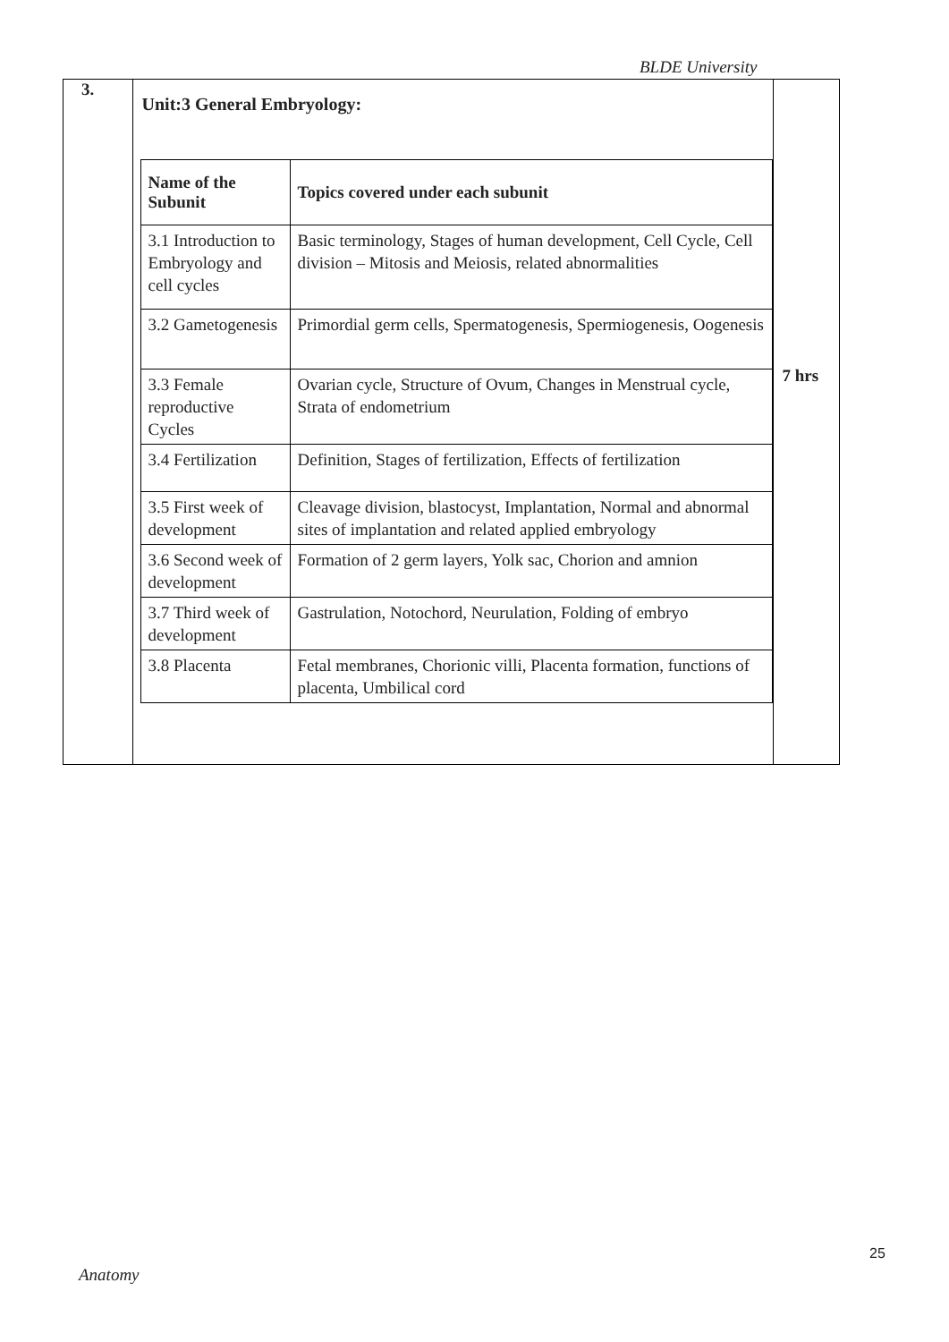BLDE University
| 3. | Unit:3 General Embryology: / Name of the Subunit / Topics covered under each subunit / / --- / --- / / 3.1 Introduction to Embryology and cell cycles / Basic terminology, Stages of human development, Cell Cycle, Cell division – Mitosis and Meiosis, related abnormalities / / 3.2 Gametogenesis / Primordial germ cells, Spermatogenesis, Spermiogenesis, Oogenesis / / 3.3 Female reproductive Cycles / Ovarian cycle, Structure of Ovum, Changes in Menstrual cycle, Strata of endometrium / / 3.4 Fertilization / Definition, Stages of fertilization, Effects of fertilization / / 3.5 First week of development / Cleavage division, blastocyst, Implantation, Normal and abnormal sites of implantation and related applied embryology / / 3.6 Second week of development / Formation of 2 germ layers, Yolk sac, Chorion and amnion / / 3.7 Third week of development / Gastrulation, Notochord, Neurulation, Folding of embryo / / 3.8 Placenta / Fetal membranes, Chorionic villi, Placenta formation, functions of placenta, Umbilical cord / | 7 hrs |
25
Anatomy